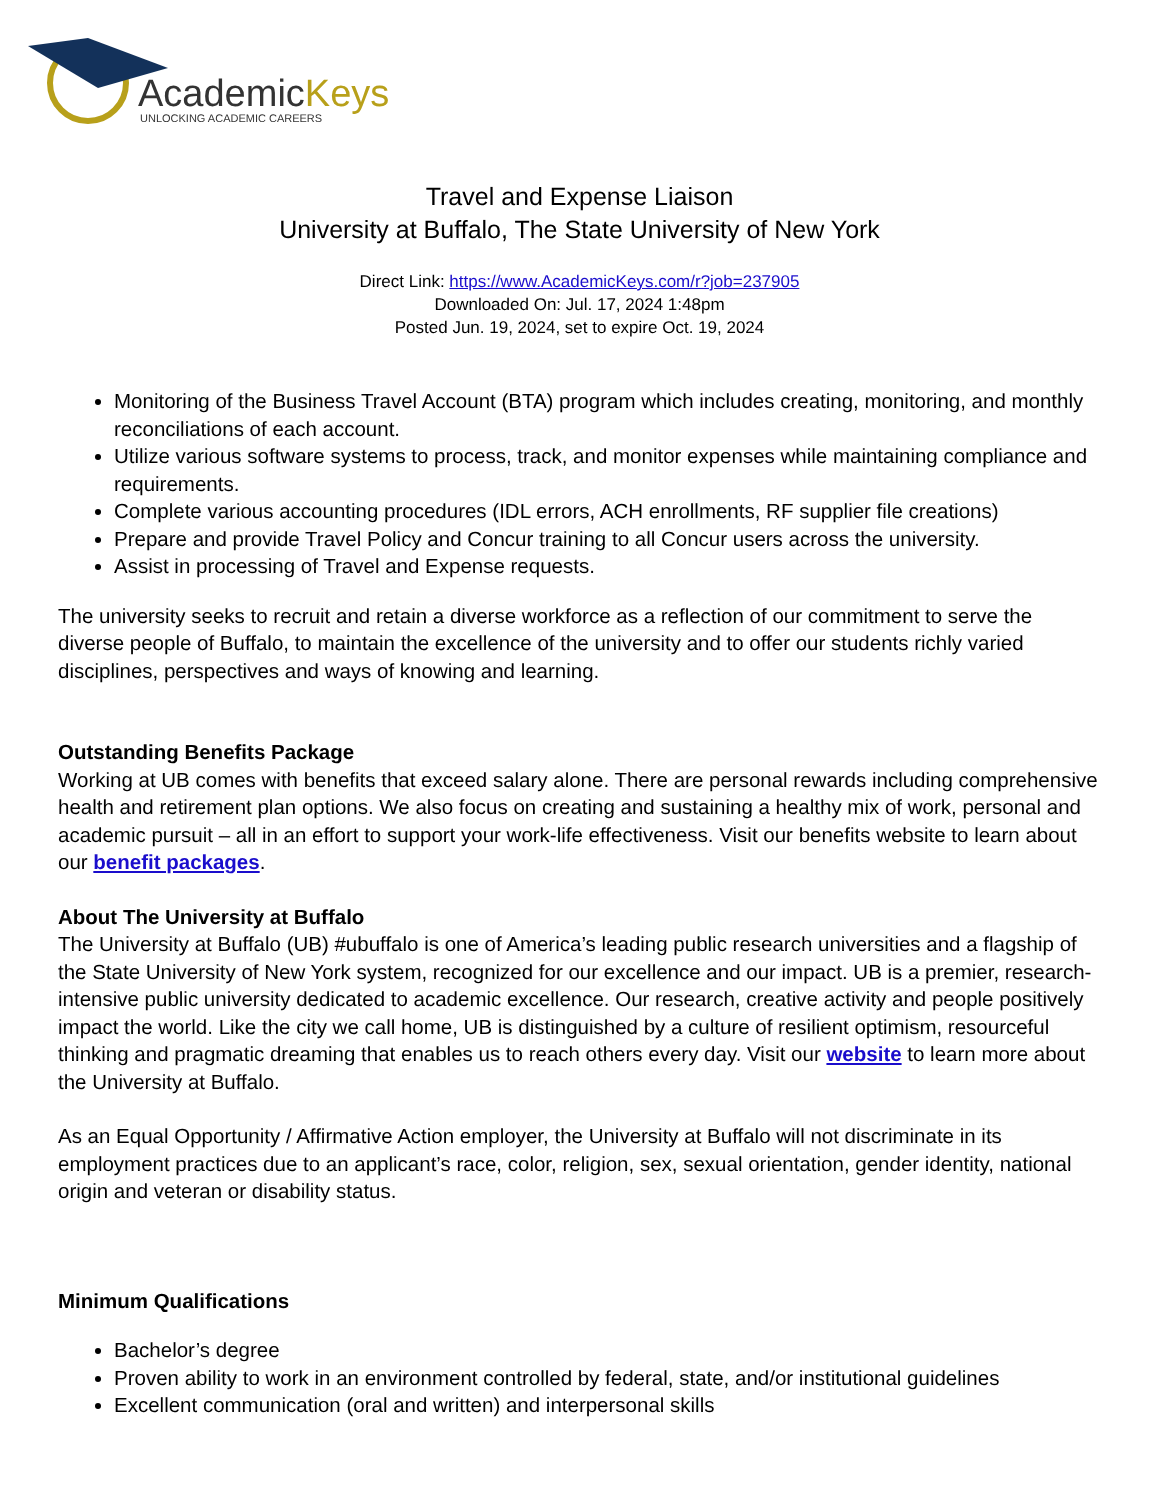AcademicKeys
UNLOCKING ACADEMIC CAREERS
Travel and Expense Liaison
University at Buffalo, The State University of New York
Direct Link: https://www.AcademicKeys.com/r?job=237905
Downloaded On: Jul. 17, 2024 1:48pm
Posted Jun. 19, 2024, set to expire Oct. 19, 2024
Monitoring of the Business Travel Account (BTA) program which includes creating, monitoring, and monthly reconciliations of each account.
Utilize various software systems to process, track, and monitor expenses while maintaining compliance and requirements.
Complete various accounting procedures (IDL errors, ACH enrollments, RF supplier file creations)
Prepare and provide Travel Policy and Concur training to all Concur users across the university.
Assist in processing of Travel and Expense requests.
The university seeks to recruit and retain a diverse workforce as a reflection of our commitment to serve the diverse people of Buffalo, to maintain the excellence of the university and to offer our students richly varied disciplines, perspectives and ways of knowing and learning.
Outstanding Benefits Package
Working at UB comes with benefits that exceed salary alone. There are personal rewards including comprehensive health and retirement plan options. We also focus on creating and sustaining a healthy mix of work, personal and academic pursuit – all in an effort to support your work-life effectiveness. Visit our benefits website to learn about our benefit packages.
About The University at Buffalo
The University at Buffalo (UB) #ubuffalo is one of America’s leading public research universities and a flagship of the State University of New York system, recognized for our excellence and our impact. UB is a premier, research-intensive public university dedicated to academic excellence. Our research, creative activity and people positively impact the world. Like the city we call home, UB is distinguished by a culture of resilient optimism, resourceful thinking and pragmatic dreaming that enables us to reach others every day. Visit our website to learn more about the University at Buffalo.
As an Equal Opportunity / Affirmative Action employer, the University at Buffalo will not discriminate in its employment practices due to an applicant’s race, color, religion, sex, sexual orientation, gender identity, national origin and veteran or disability status.
Minimum Qualifications
Bachelor’s degree
Proven ability to work in an environment controlled by federal, state, and/or institutional guidelines
Excellent communication (oral and written) and interpersonal skills